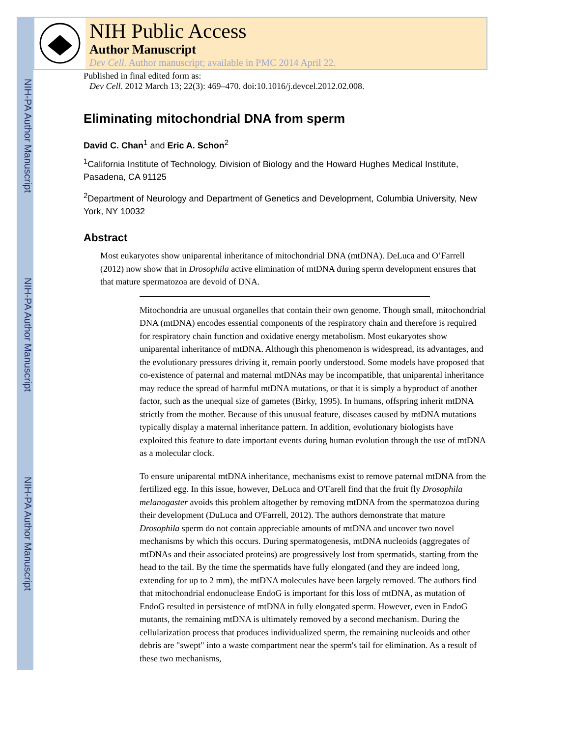NIH-PA Author Manuscript
NIH-PA Author Manuscript
NIH-PA Author Manuscript
NIH Public Access
Author Manuscript
Dev Cell. Author manuscript; available in PMC 2014 April 22.
Published in final edited form as:
Dev Cell. 2012 March 13; 22(3): 469–470. doi:10.1016/j.devcel.2012.02.008.
Eliminating mitochondrial DNA from sperm
David C. Chan<sup>1</sup> and Eric A. Schon<sup>2</sup>
<sup>1</sup> California Institute of Technology, Division of Biology and the Howard Hughes Medical Institute, Pasadena, CA 91125
<sup>2</sup> Department of Neurology and Department of Genetics and Development, Columbia University, New York, NY 10032
Abstract
Most eukaryotes show uniparental inheritance of mitochondrial DNA (mtDNA). DeLuca and O’Farrell (2012) now show that in Drosophila active elimination of mtDNA during sperm development ensures that that mature spermatozoa are devoid of DNA.
Mitochondria are unusual organelles that contain their own genome. Though small, mitochondrial DNA (mtDNA) encodes essential components of the respiratory chain and therefore is required for respiratory chain function and oxidative energy metabolism. Most eukaryotes show uniparental inheritance of mtDNA. Although this phenomenon is widespread, its advantages, and the evolutionary pressures driving it, remain poorly understood. Some models have proposed that co-existence of paternal and maternal mtDNAs may be incompatible, that uniparental inheritance may reduce the spread of harmful mtDNA mutations, or that it is simply a byproduct of another factor, such as the unequal size of gametes (Birky, 1995). In humans, offspring inherit mtDNA strictly from the mother. Because of this unusual feature, diseases caused by mtDNA mutations typically display a maternal inheritance pattern. In addition, evolutionary biologists have exploited this feature to date important events during human evolution through the use of mtDNA as a molecular clock.
To ensure uniparental mtDNA inheritance, mechanisms exist to remove paternal mtDNA from the fertilized egg. In this issue, however, DeLuca and O'Farell find that the fruit fly Drosophila melanogaster avoids this problem altogether by removing mtDNA from the spermatozoa during their development (DuLuca and O'Farrell, 2012). The authors demonstrate that mature Drosophila sperm do not contain appreciable amounts of mtDNA and uncover two novel mechanisms by which this occurs. During spermatogenesis, mtDNA nucleoids (aggregates of mtDNAs and their associated proteins) are progressively lost from spermatids, starting from the head to the tail. By the time the spermatids have fully elongated (and they are indeed long, extending for up to 2 mm), the mtDNA molecules have been largely removed. The authors find that mitochondrial endonuclease EndoG is important for this loss of mtDNA, as mutation of EndoG resulted in persistence of mtDNA in fully elongated sperm. However, even in EndoG mutants, the remaining mtDNA is ultimately removed by a second mechanism. During the cellularization process that produces individualized sperm, the remaining nucleoids and other debris are "swept" into a waste compartment near the sperm's tail for elimination. As a result of these two mechanisms,